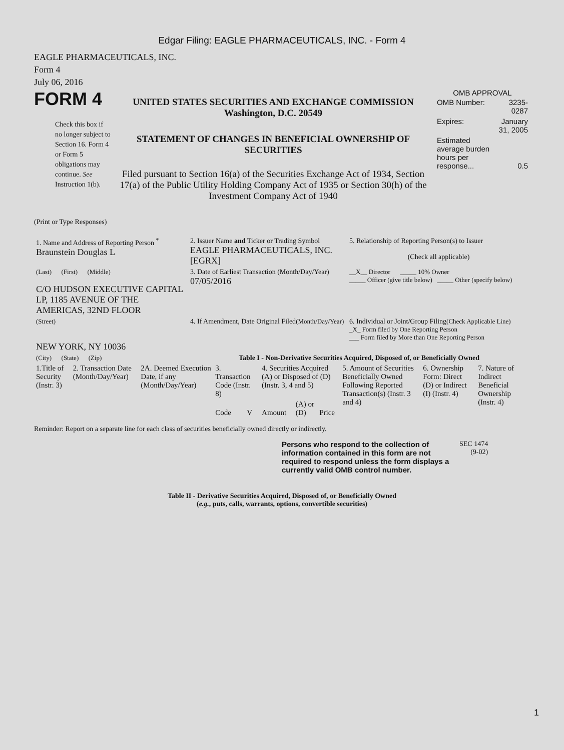Edgar Filing: EAGLE PHARMACEUTICALS, INC. - Form 4
EAGLE PHARMACEUTICALS, INC.
Form 4
July 06, 2016
FORM 4
Check this box if no longer subject to Section 16. Form 4 or Form 5 obligations may continue. See Instruction 1(b).
UNITED STATES SECURITIES AND EXCHANGE COMMISSION
Washington, D.C. 20549
STATEMENT OF CHANGES IN BENEFICIAL OWNERSHIP OF SECURITIES
Filed pursuant to Section 16(a) of the Securities Exchange Act of 1934, Section 17(a) of the Public Utility Holding Company Act of 1935 or Section 30(h) of the Investment Company Act of 1940
OMB APPROVAL
| OMB Number: | 3235-0287 |
| Expires: | January 31, 2005 |
| Estimated average burden hours per response... | 0.5 |
(Print or Type Responses)
| 1. Name and Address of Reporting Person <sup>*</sup> Braunstein Douglas L | 2. Issuer Name and Ticker or Trading Symbol EAGLE PHARMACEUTICALS, INC. [EGRX] | 5. Relationship of Reporting Person(s) to Issuer (Check all applicable) |
| (Last) (First) (Middle) C/O HUDSON EXECUTIVE CAPITAL LP, 1185 AVENUE OF THE AMERICAS, 32ND FLOOR | 3. Date of Earliest Transaction (Month/Day/Year) 07/05/2016 | __X__ Director _____ 10% Owner _____ Officer (give title below) _____ Other (specify below) |
| (Street) NEW YORK, NY 10036 | 4. If Amendment, Date Original Filed (Month/Day/Year) | 6. Individual or Joint/Group Filing (Check Applicable Line) _X_ Form filed by One Reporting Person ___ Form filed by More than One Reporting Person |
| (City) (State) (Zip) | Table I - Non-Derivative Securities Acquired, Disposed of, or Beneficially Owned | |
| 1.Title of Security (Instr. 3) | 2. Transaction Date (Month/Day/Year) | 2A. Deemed Execution Date, if any (Month/Day/Year) | 3. Transaction Code (Instr. 8) | | 4. Securities Acquired (A) or Disposed of (D) (Instr. 3, 4 and 5) | | | 5. Amount of Securities Beneficially Owned Following Reported Transaction(s) (Instr. 3 and 4) | 6. Ownership Form: Direct (D) or Indirect (I) (Instr. 4) | 7. Nature of Indirect Beneficial Ownership (Instr. 4) |
| --- | --- | --- | --- | --- | --- | --- | --- | --- | --- | --- |
| | | | Code | V | Amount | (A) or (D) | Price | | | |
Reminder: Report on a separate line for each class of securities beneficially owned directly or indirectly.
Persons who respond to the collection of information contained in this form are not required to respond unless the form displays a currently valid OMB control number.
SEC 1474
(9-02)
Table II - Derivative Securities Acquired, Disposed of, or Beneficially Owned
(e.g., puts, calls, warrants, options, convertible securities)
1